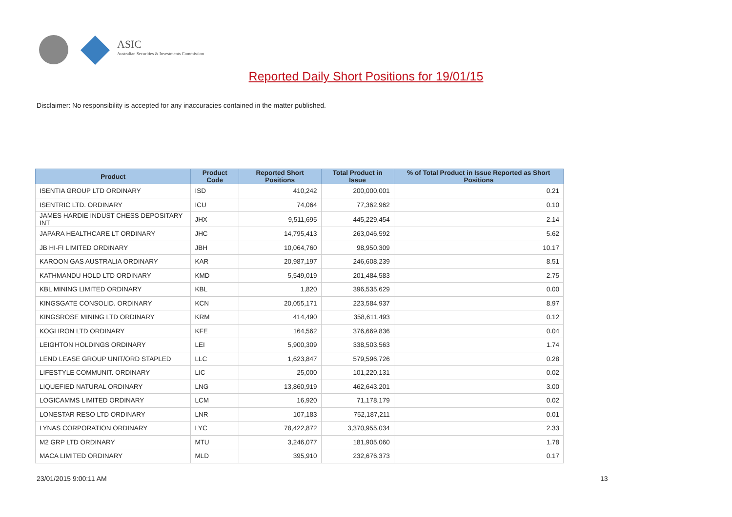ASIC
Australian Securities & Investments Commission
Reported Daily Short Positions for 19/01/15
Disclaimer: No responsibility is accepted for any inaccuracies contained in the matter published.
| Product | Product Code | Reported Short Positions | Total Product in Issue | % of Total Product in Issue Reported as Short Positions |
| --- | --- | --- | --- | --- |
| ISENTIA GROUP LTD ORDINARY | ISD | 410,242 | 200,000,001 | 0.21 |
| ISENTRIC LTD. ORDINARY | ICU | 74,064 | 77,362,962 | 0.10 |
| JAMES HARDIE INDUST CHESS DEPOSITARY INT | JHX | 9,511,695 | 445,229,454 | 2.14 |
| JAPARA HEALTHCARE LT ORDINARY | JHC | 14,795,413 | 263,046,592 | 5.62 |
| JB HI-FI LIMITED ORDINARY | JBH | 10,064,760 | 98,950,309 | 10.17 |
| KAROON GAS AUSTRALIA ORDINARY | KAR | 20,987,197 | 246,608,239 | 8.51 |
| KATHMANDU HOLD LTD ORDINARY | KMD | 5,549,019 | 201,484,583 | 2.75 |
| KBL MINING LIMITED ORDINARY | KBL | 1,820 | 396,535,629 | 0.00 |
| KINGSGATE CONSOLID. ORDINARY | KCN | 20,055,171 | 223,584,937 | 8.97 |
| KINGSROSE MINING LTD ORDINARY | KRM | 414,490 | 358,611,493 | 0.12 |
| KOGI IRON LTD ORDINARY | KFE | 164,562 | 376,669,836 | 0.04 |
| LEIGHTON HOLDINGS ORDINARY | LEI | 5,900,309 | 338,503,563 | 1.74 |
| LEND LEASE GROUP UNIT/ORD STAPLED | LLC | 1,623,847 | 579,596,726 | 0.28 |
| LIFESTYLE COMMUNIT. ORDINARY | LIC | 25,000 | 101,220,131 | 0.02 |
| LIQUEFIED NATURAL ORDINARY | LNG | 13,860,919 | 462,643,201 | 3.00 |
| LOGICAMMS LIMITED ORDINARY | LCM | 16,920 | 71,178,179 | 0.02 |
| LONESTAR RESO LTD ORDINARY | LNR | 107,183 | 752,187,211 | 0.01 |
| LYNAS CORPORATION ORDINARY | LYC | 78,422,872 | 3,370,955,034 | 2.33 |
| M2 GRP LTD ORDINARY | MTU | 3,246,077 | 181,905,060 | 1.78 |
| MACA LIMITED ORDINARY | MLD | 395,910 | 232,676,373 | 0.17 |
23/01/2015 9:00:11 AM 13